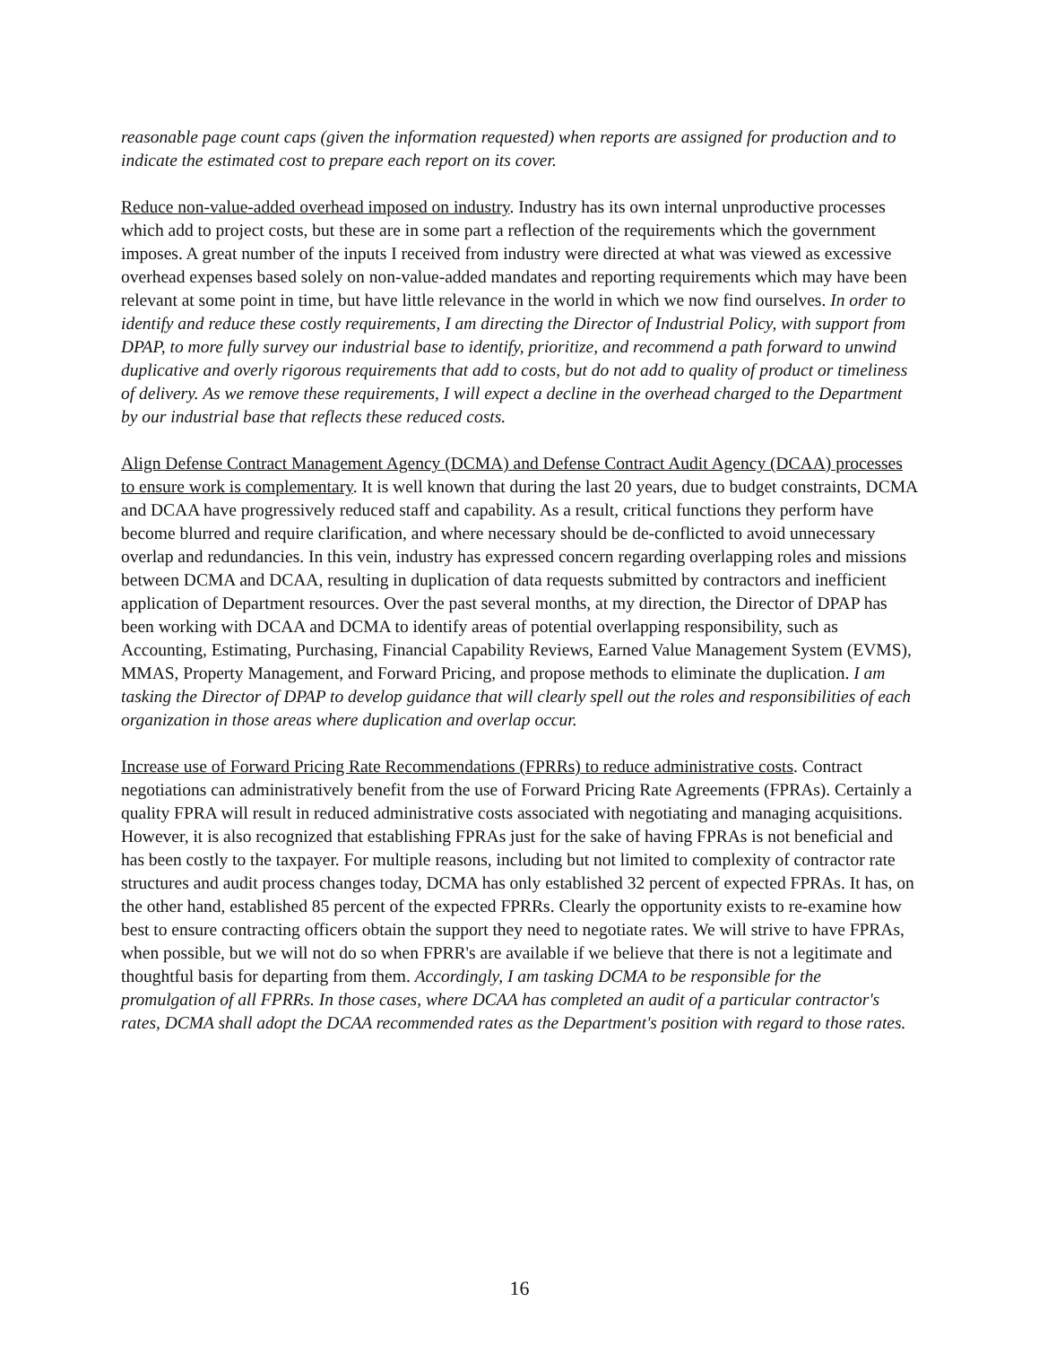reasonable page count caps (given the information requested) when reports are assigned for production and to indicate the estimated cost to prepare each report on its cover.
Reduce non-value-added overhead imposed on industry. Industry has its own internal unproductive processes which add to project costs, but these are in some part a reflection of the requirements which the government imposes. A great number of the inputs I received from industry were directed at what was viewed as excessive overhead expenses based solely on non-value-added mandates and reporting requirements which may have been relevant at some point in time, but have little relevance in the world in which we now find ourselves. In order to identify and reduce these costly requirements, I am directing the Director of Industrial Policy, with support from DPAP, to more fully survey our industrial base to identify, prioritize, and recommend a path forward to unwind duplicative and overly rigorous requirements that add to costs, but do not add to quality of product or timeliness of delivery. As we remove these requirements, I will expect a decline in the overhead charged to the Department by our industrial base that reflects these reduced costs.
Align Defense Contract Management Agency (DCMA) and Defense Contract Audit Agency (DCAA) processes to ensure work is complementary. It is well known that during the last 20 years, due to budget constraints, DCMA and DCAA have progressively reduced staff and capability. As a result, critical functions they perform have become blurred and require clarification, and where necessary should be de-conflicted to avoid unnecessary overlap and redundancies. In this vein, industry has expressed concern regarding overlapping roles and missions between DCMA and DCAA, resulting in duplication of data requests submitted by contractors and inefficient application of Department resources. Over the past several months, at my direction, the Director of DPAP has been working with DCAA and DCMA to identify areas of potential overlapping responsibility, such as Accounting, Estimating, Purchasing, Financial Capability Reviews, Earned Value Management System (EVMS), MMAS, Property Management, and Forward Pricing, and propose methods to eliminate the duplication. I am tasking the Director of DPAP to develop guidance that will clearly spell out the roles and responsibilities of each organization in those areas where duplication and overlap occur.
Increase use of Forward Pricing Rate Recommendations (FPRRs) to reduce administrative costs. Contract negotiations can administratively benefit from the use of Forward Pricing Rate Agreements (FPRAs). Certainly a quality FPRA will result in reduced administrative costs associated with negotiating and managing acquisitions. However, it is also recognized that establishing FPRAs just for the sake of having FPRAs is not beneficial and has been costly to the taxpayer. For multiple reasons, including but not limited to complexity of contractor rate structures and audit process changes today, DCMA has only established 32 percent of expected FPRAs. It has, on the other hand, established 85 percent of the expected FPRRs. Clearly the opportunity exists to re-examine how best to ensure contracting officers obtain the support they need to negotiate rates. We will strive to have FPRAs, when possible, but we will not do so when FPRR's are available if we believe that there is not a legitimate and thoughtful basis for departing from them. Accordingly, I am tasking DCMA to be responsible for the promulgation of all FPRRs. In those cases, where DCAA has completed an audit of a particular contractor's rates, DCMA shall adopt the DCAA recommended rates as the Department's position with regard to those rates.
16